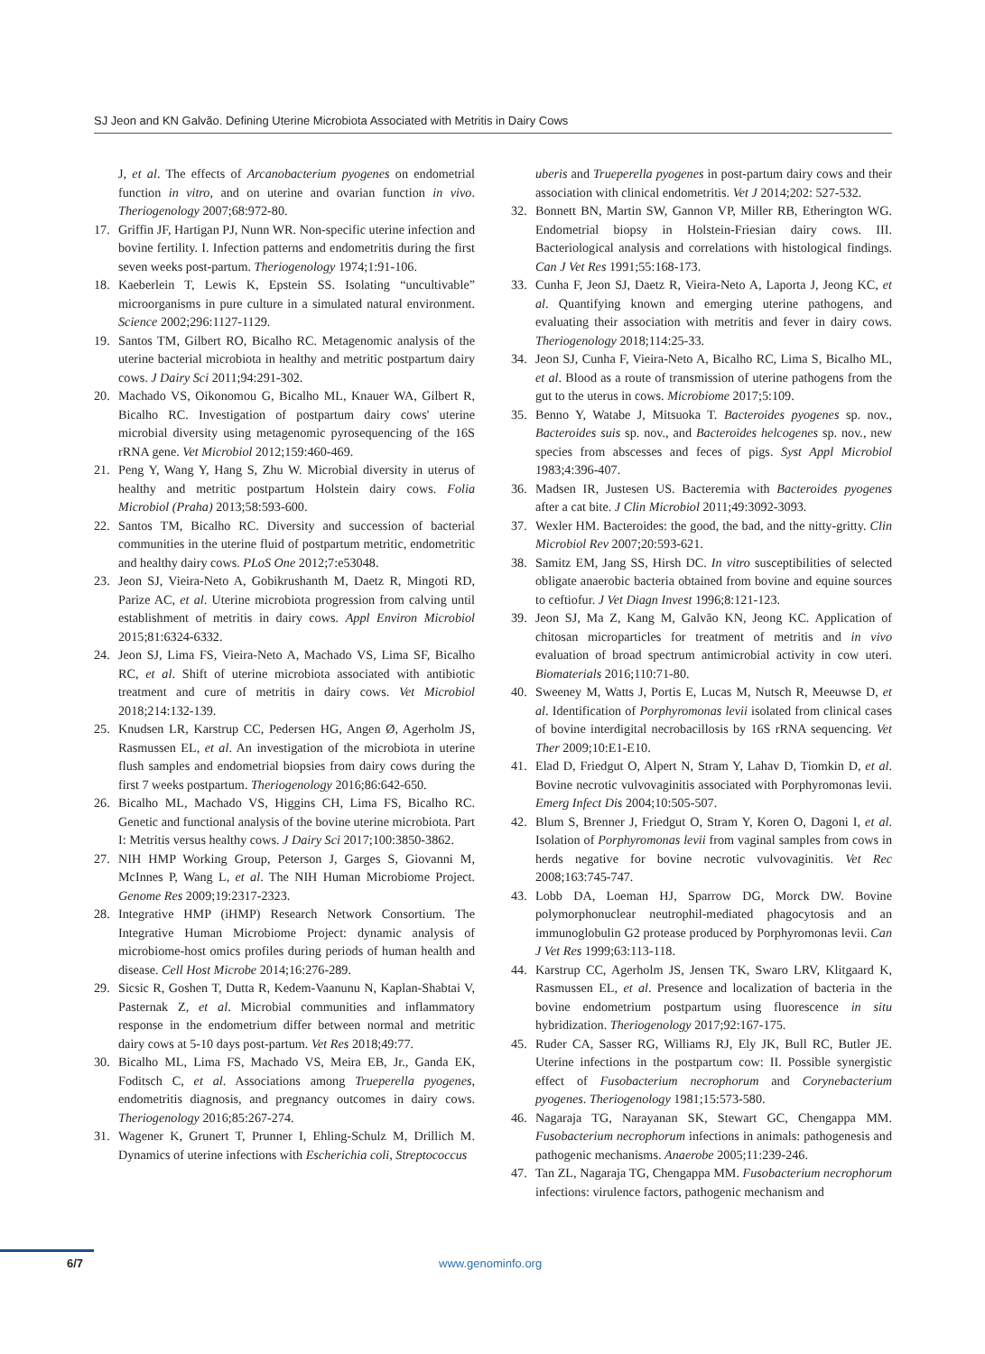SJ Jeon and KN Galvão. Defining Uterine Microbiota Associated with Metritis in Dairy Cows
J, et al. The effects of Arcanobacterium pyogenes on endometrial function in vitro, and on uterine and ovarian function in vivo. Theriogenology 2007;68:972-80.
17. Griffin JF, Hartigan PJ, Nunn WR. Non-specific uterine infection and bovine fertility. I. Infection patterns and endometritis during the first seven weeks post-partum. Theriogenology 1974;1:91-106.
18. Kaeberlein T, Lewis K, Epstein SS. Isolating “uncultivable” microorganisms in pure culture in a simulated natural environment. Science 2002;296:1127-1129.
19. Santos TM, Gilbert RO, Bicalho RC. Metagenomic analysis of the uterine bacterial microbiota in healthy and metritic postpartum dairy cows. J Dairy Sci 2011;94:291-302.
20. Machado VS, Oikonomou G, Bicalho ML, Knauer WA, Gilbert R, Bicalho RC. Investigation of postpartum dairy cows' uterine microbial diversity using metagenomic pyrosequencing of the 16S rRNA gene. Vet Microbiol 2012;159:460-469.
21. Peng Y, Wang Y, Hang S, Zhu W. Microbial diversity in uterus of healthy and metritic postpartum Holstein dairy cows. Folia Microbiol (Praha) 2013;58:593-600.
22. Santos TM, Bicalho RC. Diversity and succession of bacterial communities in the uterine fluid of postpartum metritic, endometritic and healthy dairy cows. PLoS One 2012;7:e53048.
23. Jeon SJ, Vieira-Neto A, Gobikrushanth M, Daetz R, Mingoti RD, Parize AC, et al. Uterine microbiota progression from calving until establishment of metritis in dairy cows. Appl Environ Microbiol 2015;81:6324-6332.
24. Jeon SJ, Lima FS, Vieira-Neto A, Machado VS, Lima SF, Bicalho RC, et al. Shift of uterine microbiota associated with antibiotic treatment and cure of metritis in dairy cows. Vet Microbiol 2018;214:132-139.
25. Knudsen LR, Karstrup CC, Pedersen HG, Angen Ø, Agerholm JS, Rasmussen EL, et al. An investigation of the microbiota in uterine flush samples and endometrial biopsies from dairy cows during the first 7 weeks postpartum. Theriogenology 2016;86:642-650.
26. Bicalho ML, Machado VS, Higgins CH, Lima FS, Bicalho RC. Genetic and functional analysis of the bovine uterine microbiota. Part I: Metritis versus healthy cows. J Dairy Sci 2017;100:3850-3862.
27. NIH HMP Working Group, Peterson J, Garges S, Giovanni M, McInnes P, Wang L, et al. The NIH Human Microbiome Project. Genome Res 2009;19:2317-2323.
28. Integrative HMP (iHMP) Research Network Consortium. The Integrative Human Microbiome Project: dynamic analysis of microbiome-host omics profiles during periods of human health and disease. Cell Host Microbe 2014;16:276-289.
29. Sicsic R, Goshen T, Dutta R, Kedem-Vaanunu N, Kaplan-Shabtai V, Pasternak Z, et al. Microbial communities and inflammatory response in the endometrium differ between normal and metritic dairy cows at 5-10 days post-partum. Vet Res 2018;49:77.
30. Bicalho ML, Lima FS, Machado VS, Meira EB, Jr., Ganda EK, Foditsch C, et al. Associations among Trueperella pyogenes, endometritis diagnosis, and pregnancy outcomes in dairy cows. Theriogenology 2016;85:267-274.
31. Wagener K, Grunert T, Prunner I, Ehling-Schulz M, Drillich M. Dynamics of uterine infections with Escherichia coli, Streptococcus
uberis and Trueperella pyogenes in post-partum dairy cows and their association with clinical endometritis. Vet J 2014;202: 527-532.
32. Bonnett BN, Martin SW, Gannon VP, Miller RB, Etherington WG. Endometrial biopsy in Holstein-Friesian dairy cows. III. Bacteriological analysis and correlations with histological findings. Can J Vet Res 1991;55:168-173.
33. Cunha F, Jeon SJ, Daetz R, Vieira-Neto A, Laporta J, Jeong KC, et al. Quantifying known and emerging uterine pathogens, and evaluating their association with metritis and fever in dairy cows. Theriogenology 2018;114:25-33.
34. Jeon SJ, Cunha F, Vieira-Neto A, Bicalho RC, Lima S, Bicalho ML, et al. Blood as a route of transmission of uterine pathogens from the gut to the uterus in cows. Microbiome 2017;5:109.
35. Benno Y, Watabe J, Mitsuoka T. Bacteroides pyogenes sp. nov., Bacteroides suis sp. nov., and Bacteroides helcogenes sp. nov., new species from abscesses and feces of pigs. Syst Appl Microbiol 1983;4:396-407.
36. Madsen IR, Justesen US. Bacteremia with Bacteroides pyogenes after a cat bite. J Clin Microbiol 2011;49:3092-3093.
37. Wexler HM. Bacteroides: the good, the bad, and the nitty-gritty. Clin Microbiol Rev 2007;20:593-621.
38. Samitz EM, Jang SS, Hirsh DC. In vitro susceptibilities of selected obligate anaerobic bacteria obtained from bovine and equine sources to ceftiofur. J Vet Diagn Invest 1996;8:121-123.
39. Jeon SJ, Ma Z, Kang M, Galvão KN, Jeong KC. Application of chitosan microparticles for treatment of metritis and in vivo evaluation of broad spectrum antimicrobial activity in cow uteri. Biomaterials 2016;110:71-80.
40. Sweeney M, Watts J, Portis E, Lucas M, Nutsch R, Meeuwse D, et al. Identification of Porphyromonas levii isolated from clinical cases of bovine interdigital necrobacillosis by 16S rRNA sequencing. Vet Ther 2009;10:E1-E10.
41. Elad D, Friedgut O, Alpert N, Stram Y, Lahav D, Tiomkin D, et al. Bovine necrotic vulvovaginitis associated with Porphyromonas levii. Emerg Infect Dis 2004;10:505-507.
42. Blum S, Brenner J, Friedgut O, Stram Y, Koren O, Dagoni I, et al. Isolation of Porphyromonas levii from vaginal samples from cows in herds negative for bovine necrotic vulvovaginitis. Vet Rec 2008;163:745-747.
43. Lobb DA, Loeman HJ, Sparrow DG, Morck DW. Bovine polymorphonuclear neutrophil-mediated phagocytosis and an immunoglobulin G2 protease produced by Porphyromonas levii. Can J Vet Res 1999;63:113-118.
44. Karstrup CC, Agerholm JS, Jensen TK, Swaro LRV, Klitgaard K, Rasmussen EL, et al. Presence and localization of bacteria in the bovine endometrium postpartum using fluorescence in situ hybridization. Theriogenology 2017;92:167-175.
45. Ruder CA, Sasser RG, Williams RJ, Ely JK, Bull RC, Butler JE. Uterine infections in the postpartum cow: II. Possible synergistic effect of Fusobacterium necrophorum and Corynebacterium pyogenes. Theriogenology 1981;15:573-580.
46. Nagaraja TG, Narayanan SK, Stewart GC, Chengappa MM. Fusobacterium necrophorum infections in animals: pathogenesis and pathogenic mechanisms. Anaerobe 2005;11:239-246.
47. Tan ZL, Nagaraja TG, Chengappa MM. Fusobacterium necrophorum infections: virulence factors, pathogenic mechanism and
6/7 www.genominfo.org